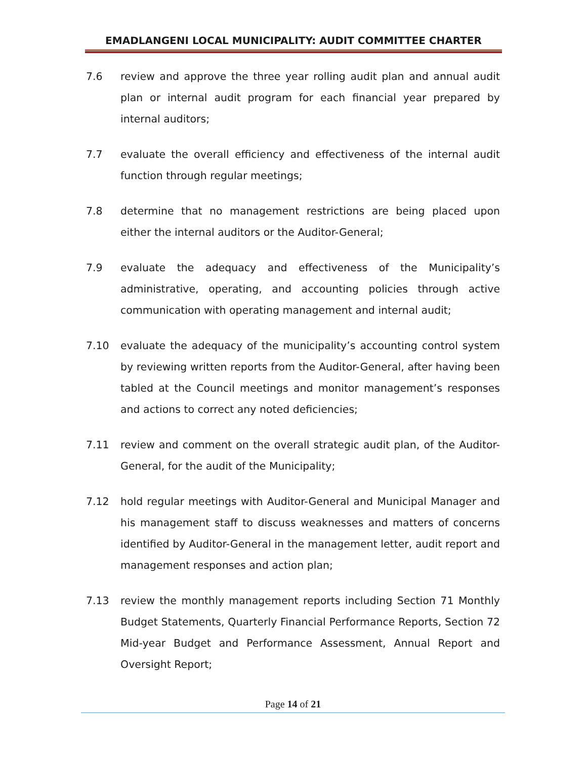EMADLANGENI LOCAL MUNICIPALITY: AUDIT COMMITTEE CHARTER
7.6 review and approve the three year rolling audit plan and annual audit plan or internal audit program for each financial year prepared by internal auditors;
7.7 evaluate the overall efficiency and effectiveness of the internal audit function through regular meetings;
7.8 determine that no management restrictions are being placed upon either the internal auditors or the Auditor-General;
7.9 evaluate the adequacy and effectiveness of the Municipality’s administrative, operating, and accounting policies through active communication with operating management and internal audit;
7.10 evaluate the adequacy of the municipality’s accounting control system by reviewing written reports from the Auditor-General, after having been tabled at the Council meetings and monitor management’s responses and actions to correct any noted deficiencies;
7.11 review and comment on the overall strategic audit plan, of the Auditor-General, for the audit of the Municipality;
7.12 hold regular meetings with Auditor-General and Municipal Manager and his management staff to discuss weaknesses and matters of concerns identified by Auditor-General in the management letter, audit report and management responses and action plan;
7.13 review the monthly management reports including Section 71 Monthly Budget Statements, Quarterly Financial Performance Reports, Section 72 Mid-year Budget and Performance Assessment, Annual Report and Oversight Report;
Page 14 of 21